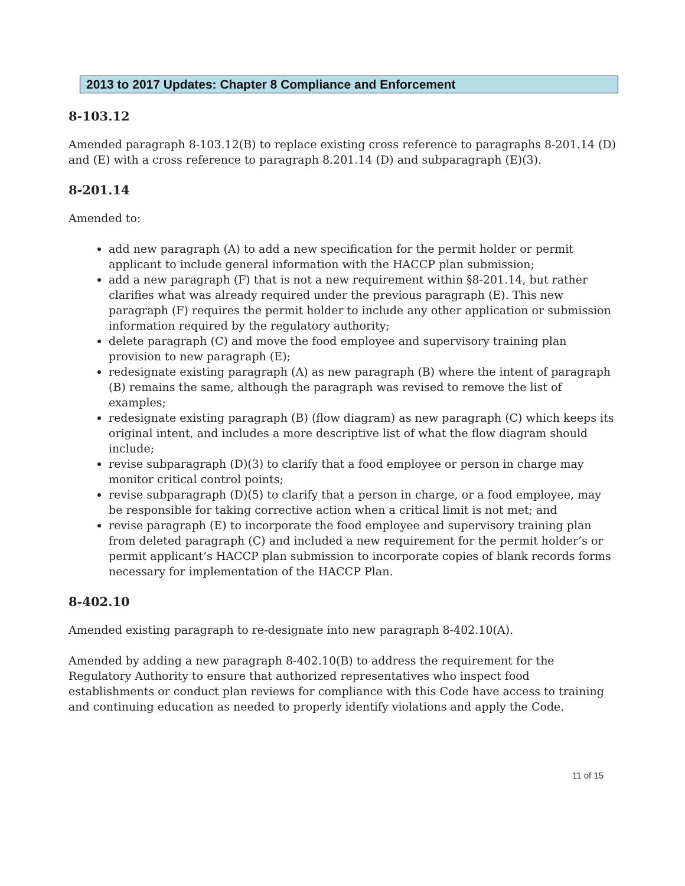2013 to 2017 Updates: Chapter 8 Compliance and Enforcement
8-103.12
Amended paragraph 8-103.12(B) to replace existing cross reference to paragraphs 8-201.14 (D) and (E) with a cross reference to paragraph 8.201.14 (D) and subparagraph (E)(3).
8-201.14
Amended to:
add new paragraph (A) to add a new specification for the permit holder or permit applicant to include general information with the HACCP plan submission;
add a new paragraph (F) that is not a new requirement within §8-201.14, but rather clarifies what was already required under the previous paragraph (E). This new paragraph (F) requires the permit holder to include any other application or submission information required by the regulatory authority;
delete paragraph (C) and move the food employee and supervisory training plan provision to new paragraph (E);
redesignate existing paragraph (A) as new paragraph (B) where the intent of paragraph (B) remains the same, although the paragraph was revised to remove the list of examples;
redesignate existing paragraph (B) (flow diagram) as new paragraph (C) which keeps its original intent, and includes a more descriptive list of what the flow diagram should include;
revise subparagraph (D)(3) to clarify that a food employee or person in charge may monitor critical control points;
revise subparagraph (D)(5) to clarify that a person in charge, or a food employee, may be responsible for taking corrective action when a critical limit is not met; and
revise paragraph (E) to incorporate the food employee and supervisory training plan from deleted paragraph (C) and included a new requirement for the permit holder’s or permit applicant’s HACCP plan submission to incorporate copies of blank records forms necessary for implementation of the HACCP Plan.
8-402.10
Amended existing paragraph to re-designate into new paragraph 8-402.10(A).
Amended by adding a new paragraph 8-402.10(B) to address the requirement for the Regulatory Authority to ensure that authorized representatives who inspect food establishments or conduct plan reviews for compliance with this Code have access to training and continuing education as needed to properly identify violations and apply the Code.
11 of 15